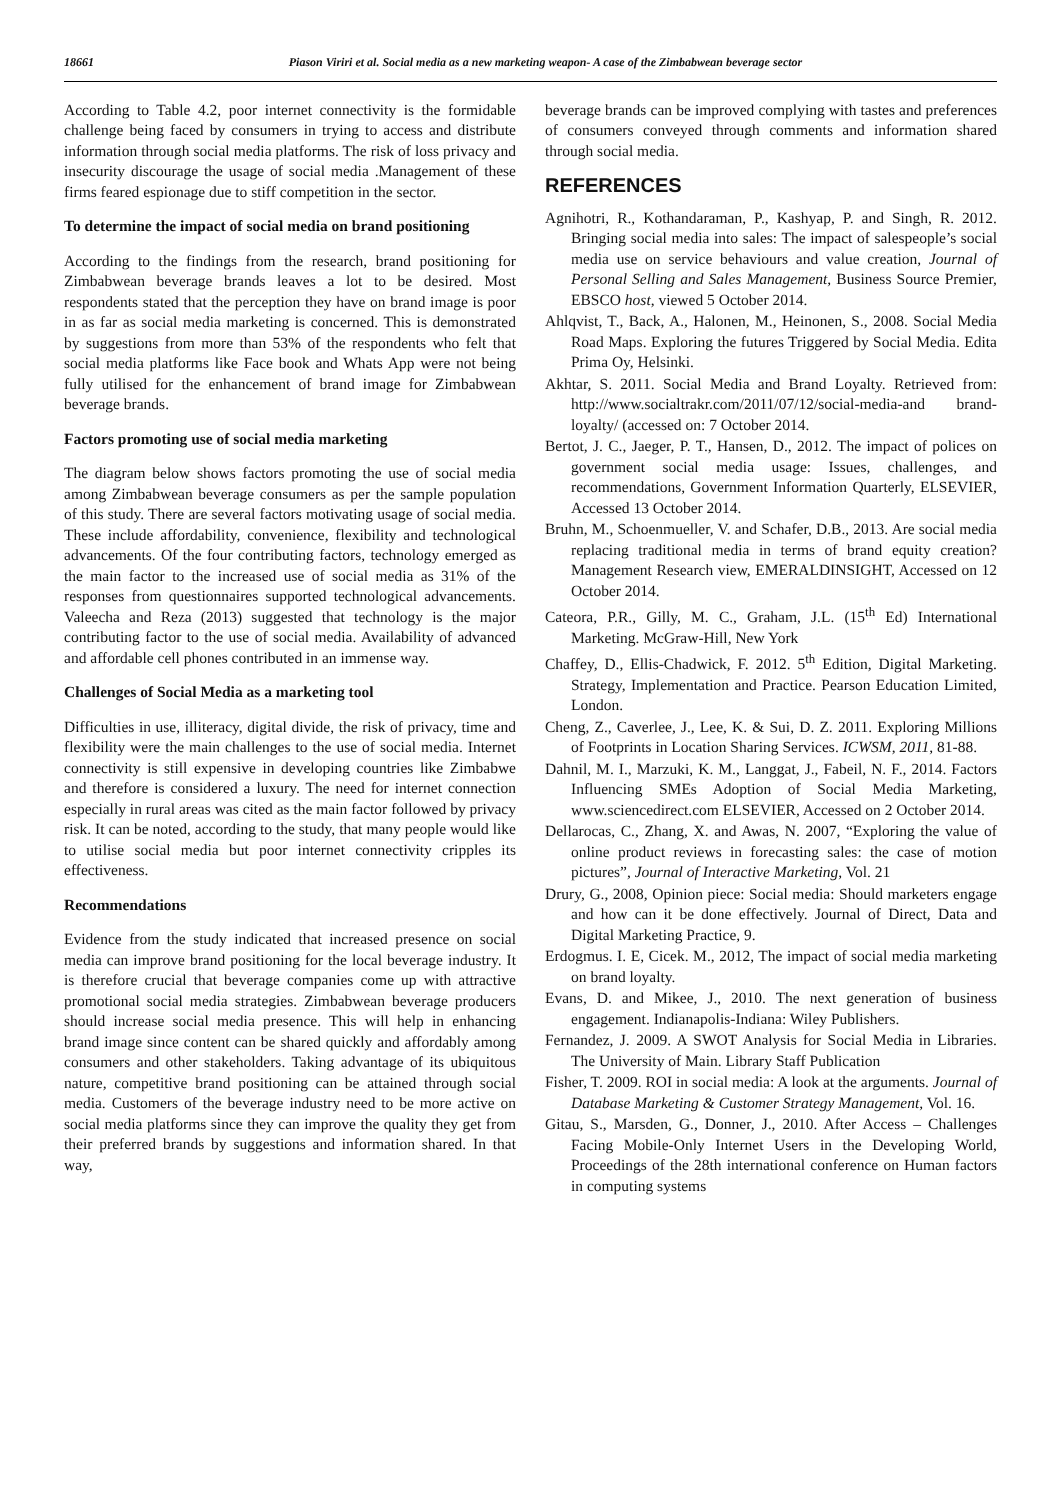18661 Piason Viriri et al. Social media as a new marketing weapon- A case of the Zimbabwean beverage sector
According to Table 4.2, poor internet connectivity is the formidable challenge being faced by consumers in trying to access and distribute information through social media platforms. The risk of loss privacy and insecurity discourage the usage of social media .Management of these firms feared espionage due to stiff competition in the sector.
To determine the impact of social media on brand positioning
According to the findings from the research, brand positioning for Zimbabwean beverage brands leaves a lot to be desired. Most respondents stated that the perception they have on brand image is poor in as far as social media marketing is concerned. This is demonstrated by suggestions from more than 53% of the respondents who felt that social media platforms like Face book and Whats App were not being fully utilised for the enhancement of brand image for Zimbabwean beverage brands.
Factors promoting use of social media marketing
The diagram below shows factors promoting the use of social media among Zimbabwean beverage consumers as per the sample population of this study. There are several factors motivating usage of social media. These include affordability, convenience, flexibility and technological advancements. Of the four contributing factors, technology emerged as the main factor to the increased use of social media as 31% of the responses from questionnaires supported technological advancements. Valeecha and Reza (2013) suggested that technology is the major contributing factor to the use of social media. Availability of advanced and affordable cell phones contributed in an immense way.
Challenges of Social Media as a marketing tool
Difficulties in use, illiteracy, digital divide, the risk of privacy, time and flexibility were the main challenges to the use of social media. Internet connectivity is still expensive in developing countries like Zimbabwe and therefore is considered a luxury. The need for internet connection especially in rural areas was cited as the main factor followed by privacy risk. It can be noted, according to the study, that many people would like to utilise social media but poor internet connectivity cripples its effectiveness.
Recommendations
Evidence from the study indicated that increased presence on social media can improve brand positioning for the local beverage industry. It is therefore crucial that beverage companies come up with attractive promotional social media strategies. Zimbabwean beverage producers should increase social media presence. This will help in enhancing brand image since content can be shared quickly and affordably among consumers and other stakeholders. Taking advantage of its ubiquitous nature, competitive brand positioning can be attained through social media. Customers of the beverage industry need to be more active on social media platforms since they can improve the quality they get from their preferred brands by suggestions and information shared. In that way,
beverage brands can be improved complying with tastes and preferences of consumers conveyed through comments and information shared through social media.
REFERENCES
Agnihotri, R., Kothandaraman, P., Kashyap, P. and Singh, R. 2012. Bringing social media into sales: The impact of salespeople’s social media use on service behaviours and value creation, Journal of Personal Selling and Sales Management, Business Source Premier, EBSCO host, viewed 5 October 2014.
Ahlqvist, T., Back, A., Halonen, M., Heinonen, S., 2008. Social Media Road Maps. Exploring the futures Triggered by Social Media. Edita Prima Oy, Helsinki.
Akhtar, S. 2011. Social Media and Brand Loyalty. Retrieved from: http://www.socialtrakr.com/2011/07/12/social-media-and brand-loyalty/ (accessed on: 7 October 2014.
Bertot, J. C., Jaeger, P. T., Hansen, D., 2012. The impact of polices on government social media usage: Issues, challenges, and recommendations, Government Information Quarterly, ELSEVIER, Accessed 13 October 2014.
Bruhn, M., Schoenmueller, V. and Schafer, D.B., 2013. Are social media replacing traditional media in terms of brand equity creation? Management Research view, EMERALDINSIGHT, Accessed on 12 October 2014.
Cateora, P.R., Gilly, M. C., Graham, J.L. (15<sup>th</sup> Ed) International Marketing. McGraw-Hill, New York
Chaffey, D., Ellis-Chadwick, F. 2012. 5<sup>th</sup> Edition, Digital Marketing. Strategy, Implementation and Practice. Pearson Education Limited, London.
Cheng, Z., Caverlee, J., Lee, K. & Sui, D. Z. 2011. Exploring Millions of Footprints in Location Sharing Services. ICWSM, 2011, 81-88.
Dahnil, M. I., Marzuki, K. M., Langgat, J., Fabeil, N. F., 2014. Factors Influencing SMEs Adoption of Social Media Marketing, www.sciencedirect.com ELSEVIER, Accessed on 2 October 2014.
Dellarocas, C., Zhang, X. and Awas, N. 2007, “Exploring the value of online product reviews in forecasting sales: the case of motion pictures”, Journal of Interactive Marketing, Vol. 21
Drury, G., 2008, Opinion piece: Social media: Should marketers engage and how can it be done effectively. Journal of Direct, Data and Digital Marketing Practice, 9.
Erdogmus. I. E, Cicek. M., 2012, The impact of social media marketing on brand loyalty.
Evans, D. and Mikee, J., 2010. The next generation of business engagement. Indianapolis-Indiana: Wiley Publishers.
Fernandez, J. 2009. A SWOT Analysis for Social Media in Libraries. The University of Main. Library Staff Publication
Fisher, T. 2009. ROI in social media: A look at the arguments. Journal of Database Marketing & Customer Strategy Management, Vol. 16.
Gitau, S., Marsden, G., Donner, J., 2010. After Access – Challenges Facing Mobile-Only Internet Users in the Developing World, Proceedings of the 28th international conference on Human factors in computing systems